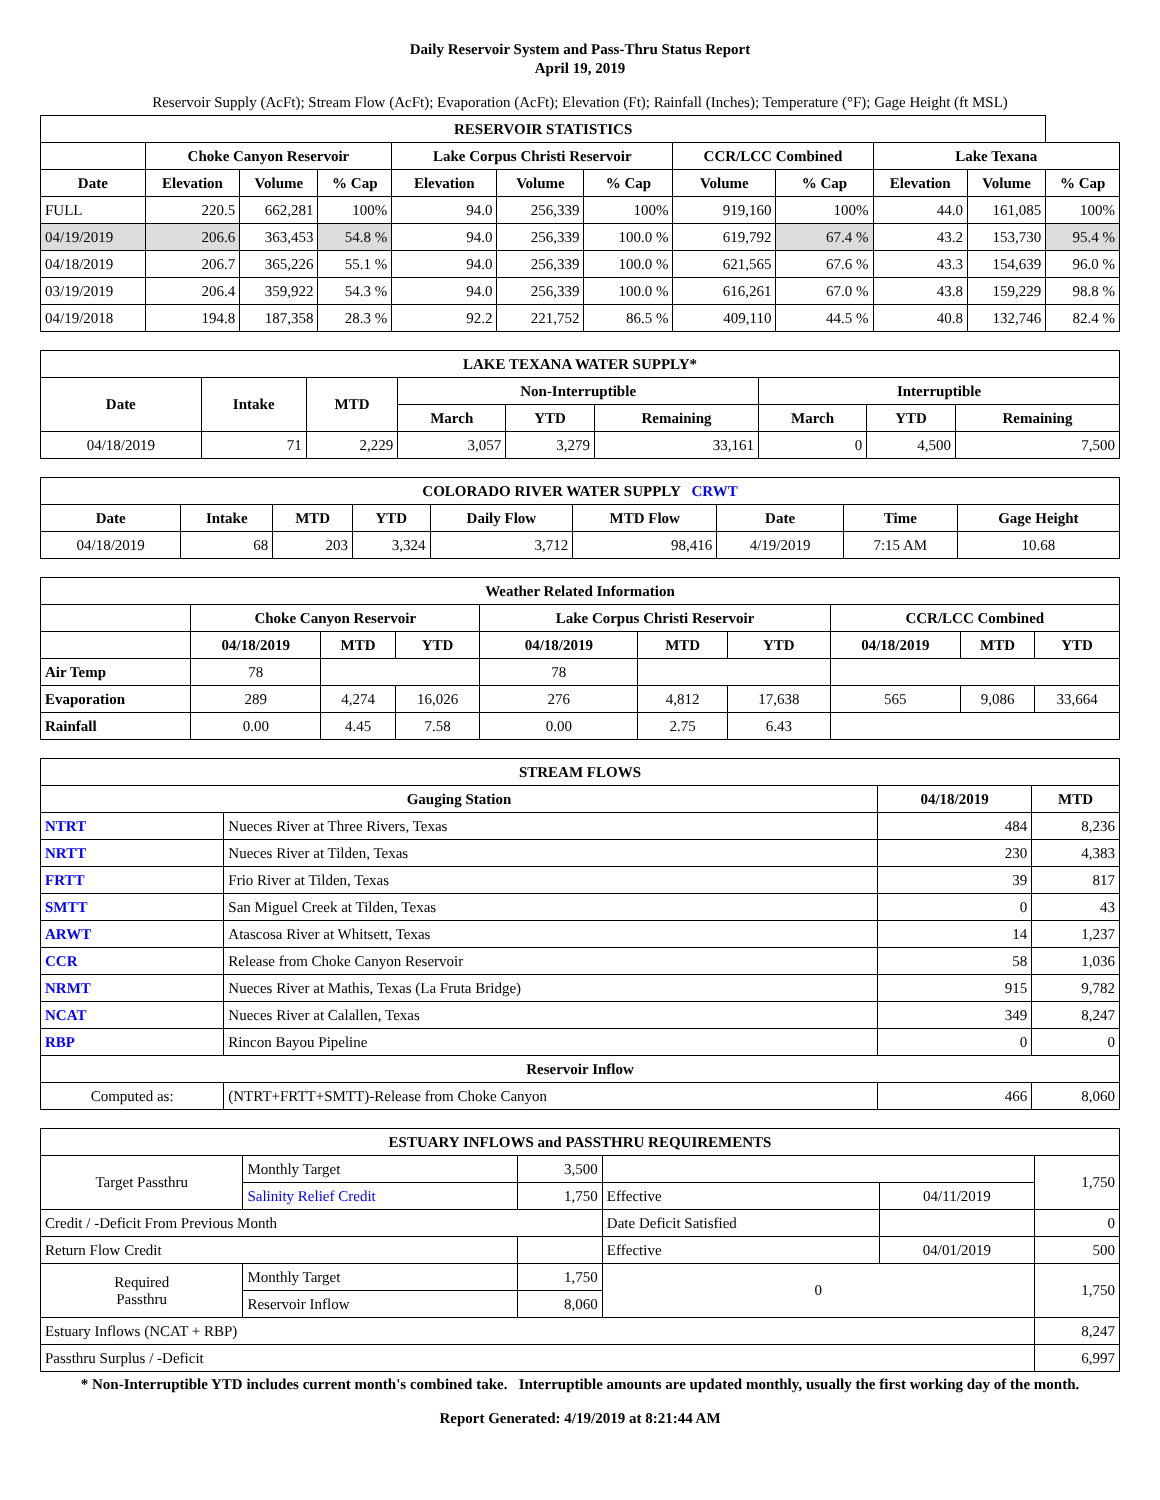Daily Reservoir System and Pass-Thru Status Report
April 19, 2019
Reservoir Supply (AcFt); Stream Flow (AcFt); Evaporation (AcFt); Elevation (Ft); Rainfall (Inches); Temperature (°F); Gage Height (ft MSL)
| RESERVOIR STATISTICS | | | | | | | | | | | |
| --- | --- | --- | --- | --- | --- | --- | --- | --- | --- | --- | --- |
| | Choke Canyon Reservoir | | | Lake Corpus Christi Reservoir | | | CCR/LCC Combined | | Lake Texana | | |
| Date | Elevation | Volume | % Cap | Elevation | Volume | % Cap | Volume | % Cap | Elevation | Volume | % Cap |
| FULL | 220.5 | 662,281 | 100% | 94.0 | 256,339 | 100% | 919,160 | 100% | 44.0 | 161,085 | 100% |
| 04/19/2019 | 206.6 | 363,453 | 54.8 % | 94.0 | 256,339 | 100.0 % | 619,792 | 67.4 % | 43.2 | 153,730 | 95.4 % |
| 04/18/2019 | 206.7 | 365,226 | 55.1 % | 94.0 | 256,339 | 100.0 % | 621,565 | 67.6 % | 43.3 | 154,639 | 96.0 % |
| 03/19/2019 | 206.4 | 359,922 | 54.3 % | 94.0 | 256,339 | 100.0 % | 616,261 | 67.0 % | 43.8 | 159,229 | 98.8 % |
| 04/19/2018 | 194.8 | 187,358 | 28.3 % | 92.2 | 221,752 | 86.5 % | 409,110 | 44.5 % | 40.8 | 132,746 | 82.4 % |
| LAKE TEXANA WATER SUPPLY* | | | | | | | | |
| --- | --- | --- | --- | --- | --- | --- | --- | --- |
| Date | Intake | MTD | Non-Interruptible | | | Interruptible | | |
| | | | March | YTD | Remaining | March | YTD | Remaining |
| 04/18/2019 | 71 | 2,229 | 3,057 | 3,279 | 33,161 | 0 | 4,500 | 7,500 |
| COLORADO RIVER WATER SUPPLY CRWT | | | | | | | | |
| --- | --- | --- | --- | --- | --- | --- | --- | --- |
| Date | Intake | MTD | YTD | Daily Flow | MTD Flow | Date | Time | Gage Height |
| 04/18/2019 | 68 | 203 | 3,324 | 3,712 | 98,416 | 4/19/2019 | 7:15 AM | 10.68 |
| Weather Related Information | | | | | | | | | |
| --- | --- | --- | --- | --- | --- | --- | --- | --- | --- |
| | Choke Canyon Reservoir | | | Lake Corpus Christi Reservoir | | | CCR/LCC Combined | | |
| | 04/18/2019 | MTD | YTD | 04/18/2019 | MTD | YTD | 04/18/2019 | MTD | YTD |
| Air Temp | 78 | | | 78 | | | | | |
| Evaporation | 289 | 4,274 | 16,026 | 276 | 4,812 | 17,638 | 565 | 9,086 | 33,664 |
| Rainfall | 0.00 | 4.45 | 7.58 | 0.00 | 2.75 | 6.43 | | | |
| STREAM FLOWS | | | |
| --- | --- | --- | --- |
| Gauging Station | | 04/18/2019 | MTD |
| NTRT | Nueces River at Three Rivers, Texas | 484 | 8,236 |
| NRTT | Nueces River at Tilden, Texas | 230 | 4,383 |
| FRTT | Frio River at Tilden, Texas | 39 | 817 |
| SMTT | San Miguel Creek at Tilden, Texas | 0 | 43 |
| ARWT | Atascosa River at Whitsett, Texas | 14 | 1,237 |
| CCR | Release from Choke Canyon Reservoir | 58 | 1,036 |
| NRMT | Nueces River at Mathis, Texas (La Fruta Bridge) | 915 | 9,782 |
| NCAT | Nueces River at Calallen, Texas | 349 | 8,247 |
| RBP | Rincon Bayou Pipeline | 0 | 0 |
| Reservoir Inflow | | | |
| Computed as: | (NTRT+FRTT+SMTT)-Release from Choke Canyon | 466 | 8,060 |
| ESTUARY INFLOWS and PASSTHRU REQUIREMENTS | | | | | |
| --- | --- | --- | --- | --- | --- |
| Target Passthru | Monthly Target | 3,500 | | | 1,750 |
| | Salinity Relief Credit | 1,750 | Effective | 04/11/2019 | |
| Credit / -Deficit From Previous Month | | | Date Deficit Satisfied | | 0 |
| Return Flow Credit | | | Effective | 04/01/2019 | 500 |
| Required Passthru | Monthly Target | 1,750 | 0 | | 1,750 |
| | Reservoir Inflow | 8,060 | | | |
| Estuary Inflows (NCAT + RBP) | | | | | 8,247 |
| Passthru Surplus / -Deficit | | | | | 6,997 |
* Non-Interruptible YTD includes current month's combined take. Interruptible amounts are updated monthly, usually the first working day of the month.
Report Generated: 4/19/2019 at 8:21:44 AM